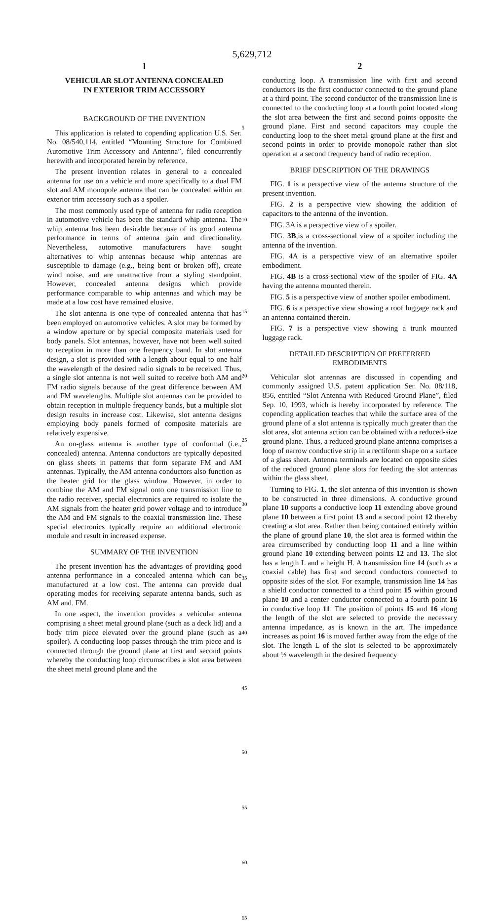5,629,712
1
VEHICULAR SLOT ANTENNA CONCEALED
IN EXTERIOR TRIM ACCESSORY
BACKGROUND OF THE INVENTION
This application is related to copending application U.S. Ser. No. 08/540,114, entitled “Mounting Structure for Combined Automotive Trim Accessory and Antenna”, filed concurrently herewith and incorporated herein by reference.
The present invention relates in general to a concealed antenna for use on a vehicle and more specifically to a dual FM slot and AM monopole antenna that can be concealed within an exterior trim accessory such as a spoiler.
The most commonly used type of antenna for radio reception in automotive vehicle has been the standard whip antenna. The whip antenna has been desirable because of its good antenna performance in terms of antenna gain and directionality. Nevertheless, automotive manufacturers have sought alternatives to whip antennas because whip antennas are susceptible to damage (e.g., being bent or broken off), create wind noise, and are unattractive from a styling standpoint. However, concealed antenna designs which provide performance comparable to whip antennas and which may be made at a low cost have remained elusive.
The slot antenna is one type of concealed antenna that has been employed on automotive vehicles. A slot may be formed by a window aperture or by special composite materials used for body panels. Slot antennas, however, have not been well suited to reception in more than one frequency band. In slot antenna design, a slot is provided with a length about equal to one half the wavelength of the desired radio signals to be received. Thus, a single slot antenna is not well suited to receive both AM and FM radio signals because of the great difference between AM and FM wavelengths. Multiple slot antennas can be provided to obtain reception in multiple frequency bands, but a multiple slot design results in increase cost. Likewise, slot antenna designs employing body panels formed of composite materials are relatively expensive.
An on-glass antenna is another type of conformal (i.e., concealed) antenna. Antenna conductors are typically deposited on glass sheets in patterns that form separate FM and AM antennas. Typically, the AM antenna conductors also function as the heater grid for the glass window. However, in order to combine the AM and FM signal onto one transmission line to the radio receiver, special electronics are required to isolate the AM signals from the heater grid power voltage and to introduce the AM and FM signals to the coaxial transmission line. These special electronics typically require an additional electronic module and result in increased expense.
SUMMARY OF THE INVENTION
The present invention has the advantages of providing good antenna performance in a concealed antenna which can be manufactured at a low cost. The antenna can provide dual operating modes for receiving separate antenna bands, such as AM and. FM.
In one aspect, the invention provides a vehicular antenna comprising a sheet metal ground plane (such as a deck lid) and a body trim piece elevated over the ground plane (such as a spoiler). A conducting loop passes through the trim piece and is connected through the ground plane at first and second points whereby the conducting loop circumscribes a slot area between the sheet metal ground plane and the
5
10
15
20
25
30
35
40
45
50
55
60
65
2
conducting loop. A transmission line with first and second conductors its the first conductor connected to the ground plane at a third point. The second conductor of the transmission line is connected to the conducting loop at a fourth point located along the slot area between the first and second points opposite the ground plane. First and second capacitors may couple the conducting loop to the sheet metal ground plane at the first and second points in order to provide monopole rather than slot operation at a second frequency band of radio reception.
BRIEF DESCRIPTION OF THE DRAWINGS
FIG. 1 is a perspective view of the antenna structure of the present invention.
FIG. 2 is a perspective view showing the addition of capacitors to the antenna of the invention.
FIG. 3A is a perspective view of a spoiler.
FIG. 3B,is a cross-sectional view of a spoiler including the antenna of the invention.
FIG. 4A is a perspective view of an alternative spoiler embodiment.
FIG. 4B is a cross-sectional view of the spoiler of FIG. 4A having the antenna mounted therein.
FIG. 5 is a perspective view of another spoiler embodiment.
FIG. 6 is a perspective view showing a roof luggage rack and an antenna contained therein.
FIG. 7 is a perspective view showing a trunk mounted luggage rack.
DETAILED DESCRIPTION OF PREFERRED
EMBODIMENTS
Vehicular slot antennas are discussed in copending and commonly assigned U.S. patent application Ser. No. 08/118, 856, entitled “Slot Antenna with Reduced Ground Plane”, filed Sep. 10, 1993, which is hereby incorporated by reference. The copending application teaches that while the surface area of the ground plane of a slot antenna is typically much greater than the slot area, slot antenna action can be obtained with a reduced-size ground plane. Thus, a reduced ground plane antenna comprises a loop of narrow conductive strip in a rectiform shape on a surface of a glass sheet. Antenna terminals are located on opposite sides of the reduced ground plane slots for feeding the slot antennas within the glass sheet.
Turning to FIG. 1, the slot antenna of this invention is shown to be constructed in three dimensions. A conductive ground plane 10 supports a conductive loop 11 extending above ground plane 10 between a first point 13 and a second point 12 thereby creating a slot area. Rather than being contained entirely within the plane of ground plane 10, the slot area is formed within the area circumscribed by conducting loop 11 and a line within ground plane 10 extending between points 12 and 13. The slot has a length L and a height H. A transmission line 14 (such as a coaxial cable) has first and second conductors connected to opposite sides of the slot. For example, transmission line 14 has a shield conductor connected to a third point 15 within ground plane 10 and a center conductor connected to a fourth point 16 in conductive loop 11. The position of points 15 and 16 along the length of the slot are selected to provide the necessary antenna impedance, as is known in the art. The impedance increases as point 16 is moved farther away from the edge of the slot. The length L of the slot is selected to be approximately about ½ wavelength in the desired frequency